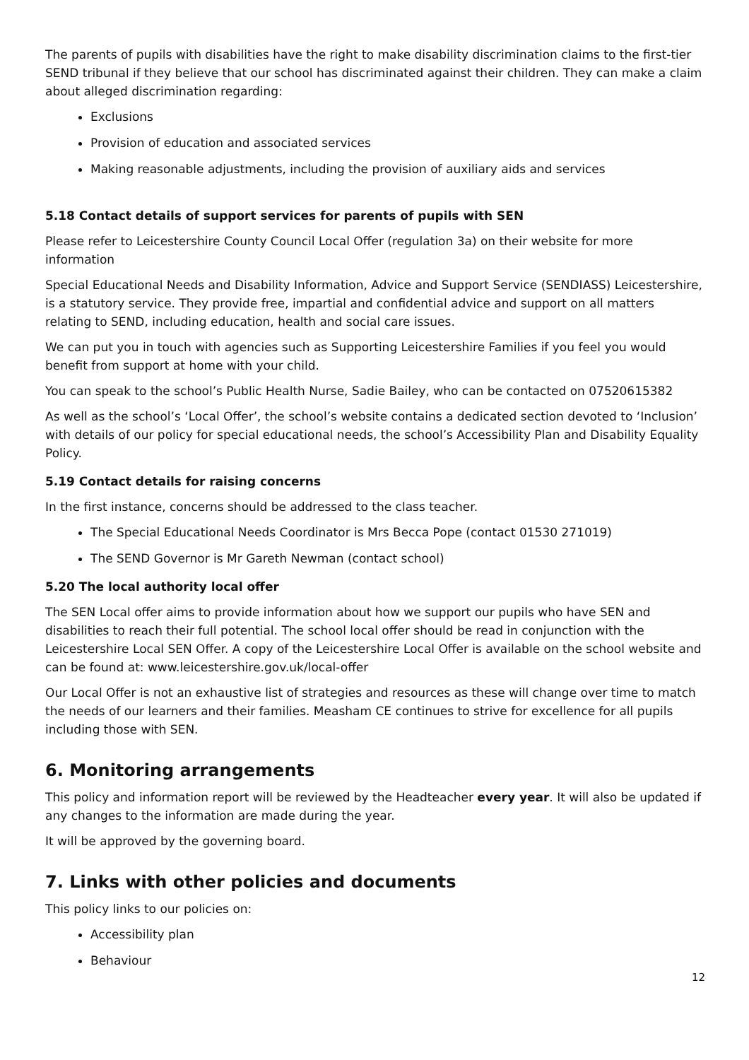The parents of pupils with disabilities have the right to make disability discrimination claims to the first-tier SEND tribunal if they believe that our school has discriminated against their children. They can make a claim about alleged discrimination regarding:
Exclusions
Provision of education and associated services
Making reasonable adjustments, including the provision of auxiliary aids and services
5.18 Contact details of support services for parents of pupils with SEN
Please refer to Leicestershire County Council Local Offer (regulation 3a) on their website for more information
Special Educational Needs and Disability Information, Advice and Support Service (SENDIASS) Leicestershire, is a statutory service. They provide free, impartial and confidential advice and support on all matters relating to SEND, including education, health and social care issues.
We can put you in touch with agencies such as Supporting Leicestershire Families if you feel you would benefit from support at home with your child.
You can speak to the school’s Public Health Nurse, Sadie Bailey, who can be contacted on 07520615382
As well as the school’s ‘Local Offer’, the school’s website contains a dedicated section devoted to ‘Inclusion’ with details of our policy for special educational needs, the school’s Accessibility Plan and Disability Equality Policy.
5.19 Contact details for raising concerns
In the first instance, concerns should be addressed to the class teacher.
The Special Educational Needs Coordinator is Mrs Becca Pope (contact 01530 271019)
The SEND Governor is Mr Gareth Newman (contact school)
5.20 The local authority local offer
The SEN Local offer aims to provide information about how we support our pupils who have SEN and disabilities to reach their full potential. The school local offer should be read in conjunction with the Leicestershire Local SEN Offer. A copy of the Leicestershire Local Offer is available on the school website and can be found at: www.leicestershire.gov.uk/local-offer
Our Local Offer is not an exhaustive list of strategies and resources as these will change over time to match the needs of our learners and their families. Measham CE continues to strive for excellence for all pupils including those with SEN.
6. Monitoring arrangements
This policy and information report will be reviewed by the Headteacher every year. It will also be updated if any changes to the information are made during the year.
It will be approved by the governing board.
7. Links with other policies and documents
This policy links to our policies on:
Accessibility plan
Behaviour
12